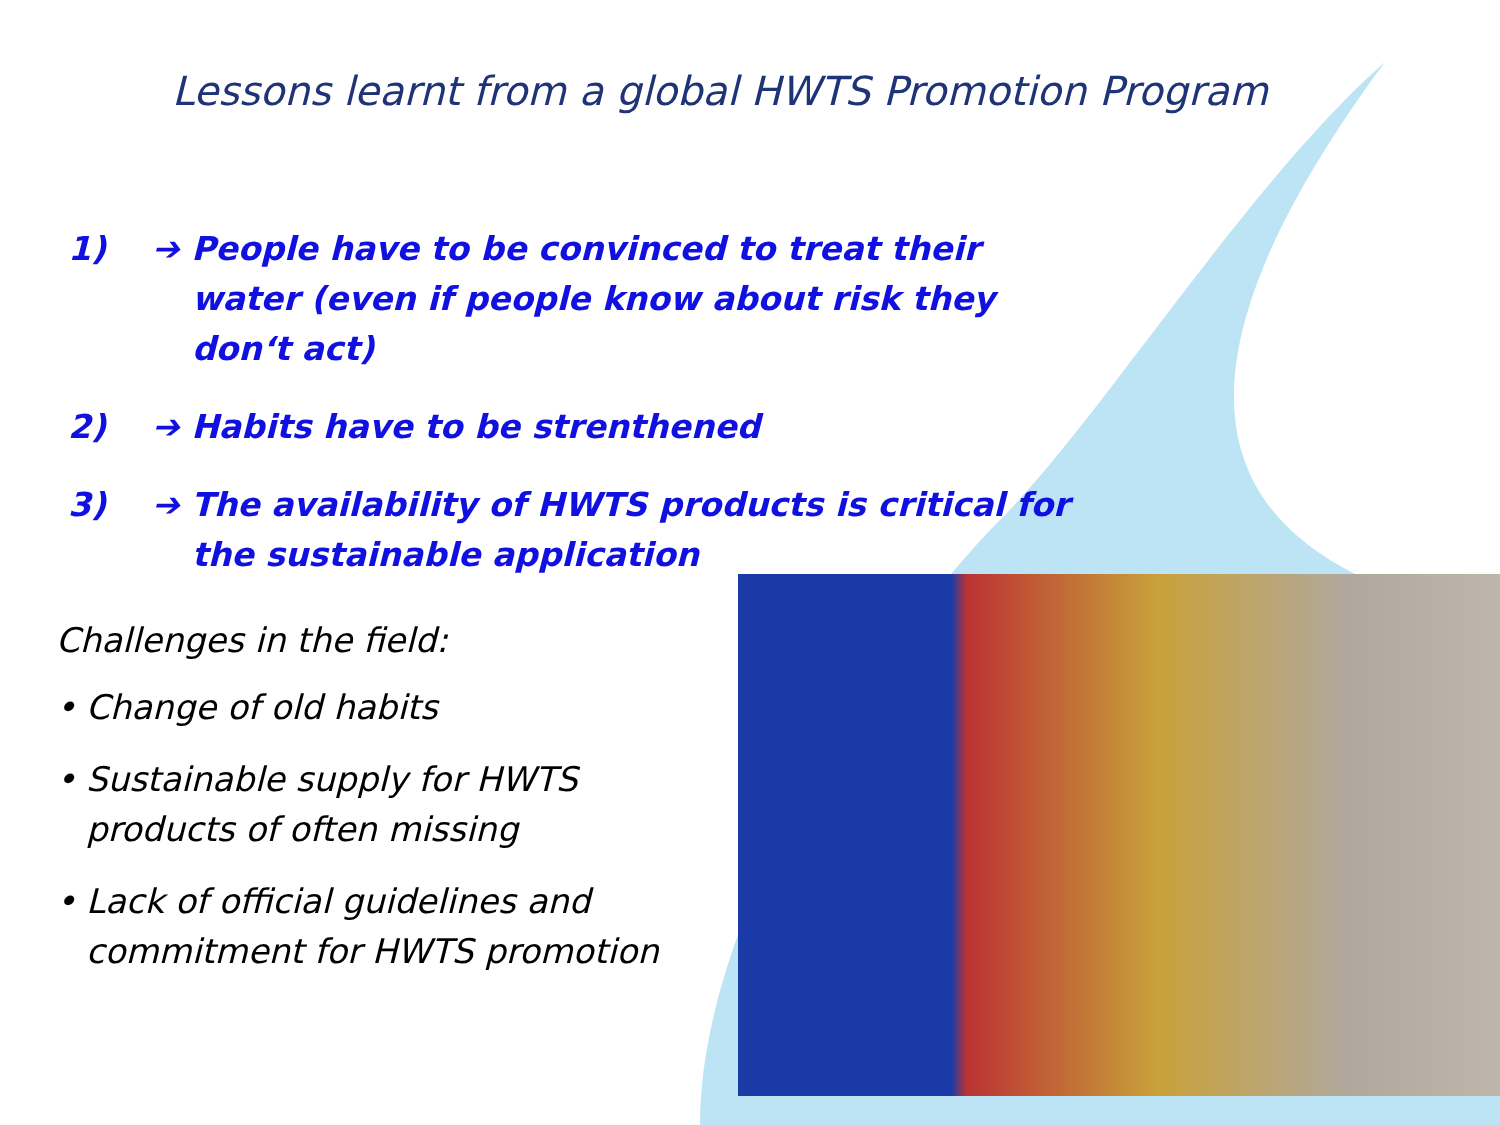Lessons learnt from a global HWTS Promotion Program
1) ➔ People have to be convinced to treat their water (even if people know about risk they don‘t act)
2) ➔ Habits have to be strenthened
3) ➔ The availability of HWTS products is critical for the sustainable application
Challenges in the field:
• Change of old habits
• Sustainable supply for HWTS products of often missing
• Lack of official guidelines and commitment for HWTS promotion